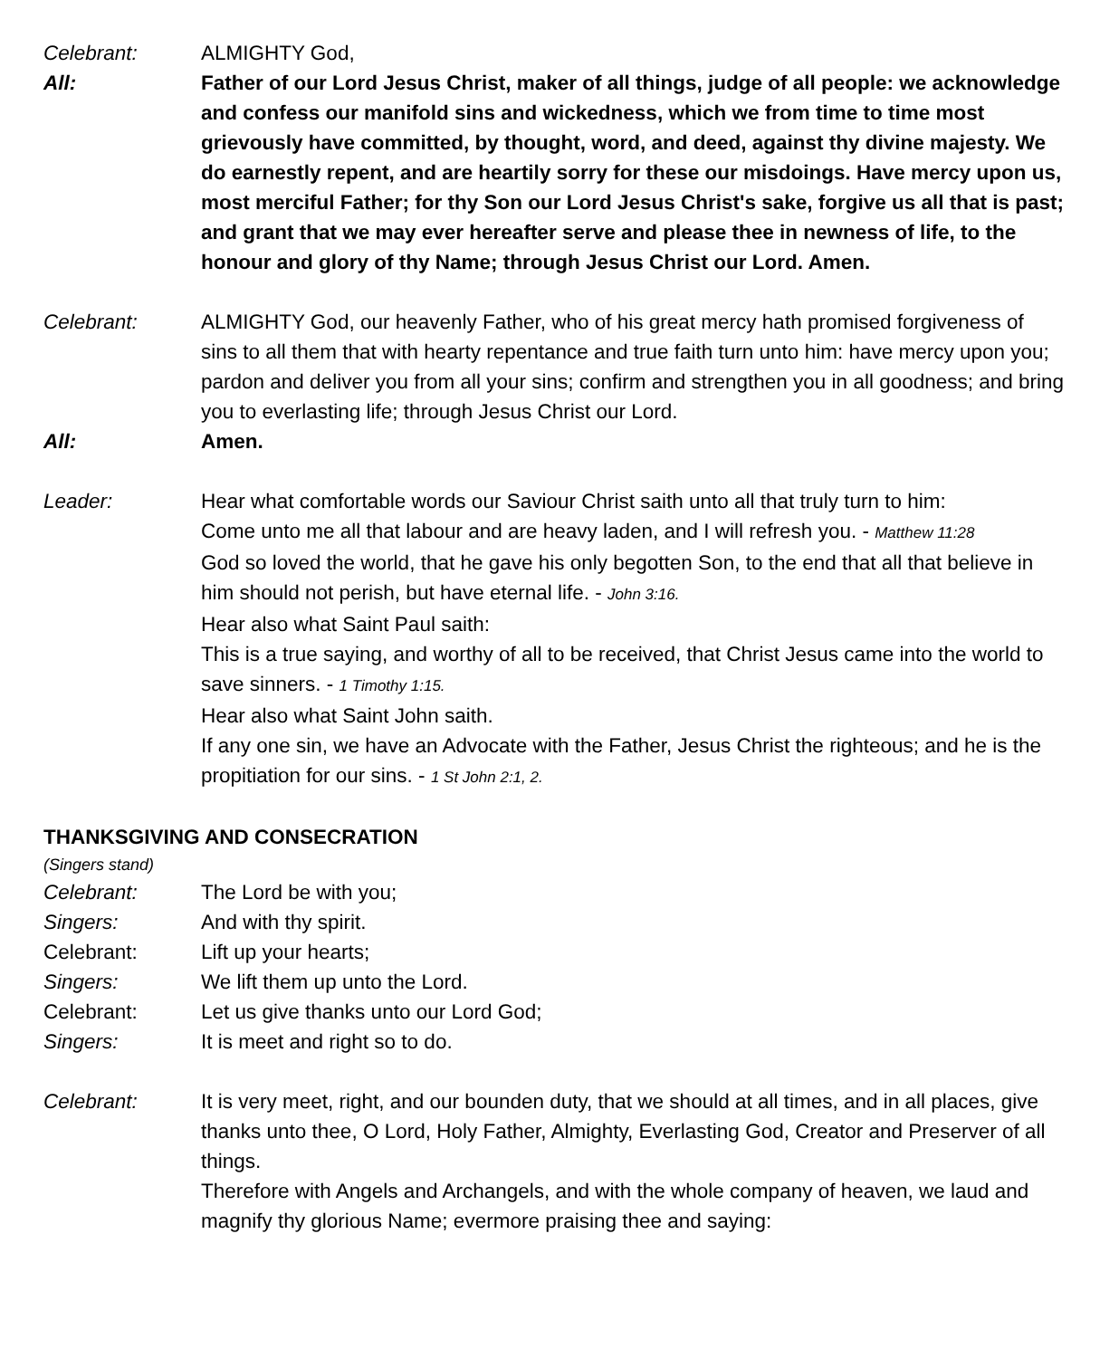Celebrant: ALMIGHTY God,
All: Father of our Lord Jesus Christ, maker of all things, judge of all people: we acknowledge and confess our manifold sins and wickedness, which we from time to time most grievously have committed, by thought, word, and deed, against thy divine majesty. We do earnestly repent, and are heartily sorry for these our misdoings. Have mercy upon us, most merciful Father; for thy Son our Lord Jesus Christ's sake, forgive us all that is past; and grant that we may ever hereafter serve and please thee in newness of life, to the honour and glory of thy Name; through Jesus Christ our Lord. Amen.
Celebrant: ALMIGHTY God, our heavenly Father, who of his great mercy hath promised forgiveness of sins to all them that with hearty repentance and true faith turn unto him: have mercy upon you; pardon and deliver you from all your sins; confirm and strengthen you in all goodness; and bring you to everlasting life; through Jesus Christ our Lord.
All: Amen.
Leader: Hear what comfortable words our Saviour Christ saith unto all that truly turn to him:
Come unto me all that labour and are heavy laden, and I will refresh you. - Matthew 11:28
God so loved the world, that he gave his only begotten Son, to the end that all that believe in him should not perish, but have eternal life. - John 3:16.
Hear also what Saint Paul saith:
This is a true saying, and worthy of all to be received, that Christ Jesus came into the world to save sinners. - 1 Timothy 1:15.
Hear also what Saint John saith.
If any one sin, we have an Advocate with the Father, Jesus Christ the righteous; and he is the propitiation for our sins. - 1 St John 2:1, 2.
THANKSGIVING AND CONSECRATION
(Singers stand)
Celebrant: The Lord be with you;
Singers: And with thy spirit.
Celebrant: Lift up your hearts;
Singers: We lift them up unto the Lord.
Celebrant: Let us give thanks unto our Lord God;
Singers: It is meet and right so to do.
Celebrant: It is very meet, right, and our bounden duty, that we should at all times, and in all places, give thanks unto thee, O Lord, Holy Father, Almighty, Everlasting God, Creator and Preserver of all things.
Therefore with Angels and Archangels, and with the whole company of heaven, we laud and magnify thy glorious Name; evermore praising thee and saying: